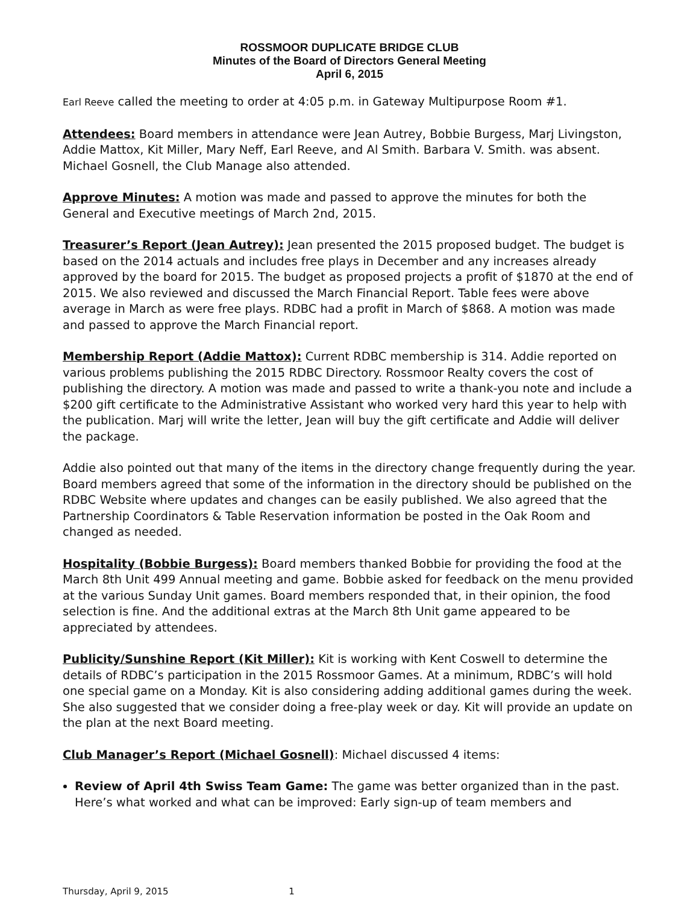ROSSMOOR DUPLICATE BRIDGE CLUB
Minutes of the Board of Directors General Meeting
April 6, 2015
Earl Reeve called the meeting to order at 4:05 p.m. in Gateway Multipurpose Room #1.
Attendees: Board members in attendance were Jean Autrey, Bobbie Burgess, Marj Livingston, Addie Mattox, Kit Miller, Mary Neff, Earl Reeve, and Al Smith. Barbara V. Smith. was absent. Michael Gosnell, the Club Manage also attended.
Approve Minutes: A motion was made and passed to approve the minutes for both the General and Executive meetings of March 2nd, 2015.
Treasurer’s Report (Jean Autrey): Jean presented the 2015 proposed budget. The budget is based on the 2014 actuals and includes free plays in December and any increases already approved by the board for 2015. The budget as proposed projects a profit of $1870 at the end of 2015. We also reviewed and discussed the March Financial Report. Table fees were above average in March as were free plays. RDBC had a profit in March of $868. A motion was made and passed to approve the March Financial report.
Membership Report (Addie Mattox): Current RDBC membership is 314. Addie reported on various problems publishing the 2015 RDBC Directory. Rossmoor Realty covers the cost of publishing the directory. A motion was made and passed to write a thank-you note and include a $200 gift certificate to the Administrative Assistant who worked very hard this year to help with the publication. Marj will write the letter, Jean will buy the gift certificate and Addie will deliver the package.
Addie also pointed out that many of the items in the directory change frequently during the year. Board members agreed that some of the information in the directory should be published on the RDBC Website where updates and changes can be easily published. We also agreed that the Partnership Coordinators & Table Reservation information be posted in the Oak Room and changed as needed.
Hospitality (Bobbie Burgess): Board members thanked Bobbie for providing the food at the March 8th Unit 499 Annual meeting and game. Bobbie asked for feedback on the menu provided at the various Sunday Unit games. Board members responded that, in their opinion, the food selection is fine. And the additional extras at the March 8th Unit game appeared to be appreciated by attendees.
Publicity/Sunshine Report (Kit Miller): Kit is working with Kent Coswell to determine the details of RDBC’s participation in the 2015 Rossmoor Games. At a minimum, RDBC’s will hold one special game on a Monday. Kit is also considering adding additional games during the week. She also suggested that we consider doing a free-play week or day. Kit will provide an update on the plan at the next Board meeting.
Club Manager’s Report (Michael Gosnell): Michael discussed 4 items:
Review of April 4th Swiss Team Game: The game was better organized than in the past. Here’s what worked and what can be improved: Early sign-up of team members and
Thursday, April 9, 2015 1